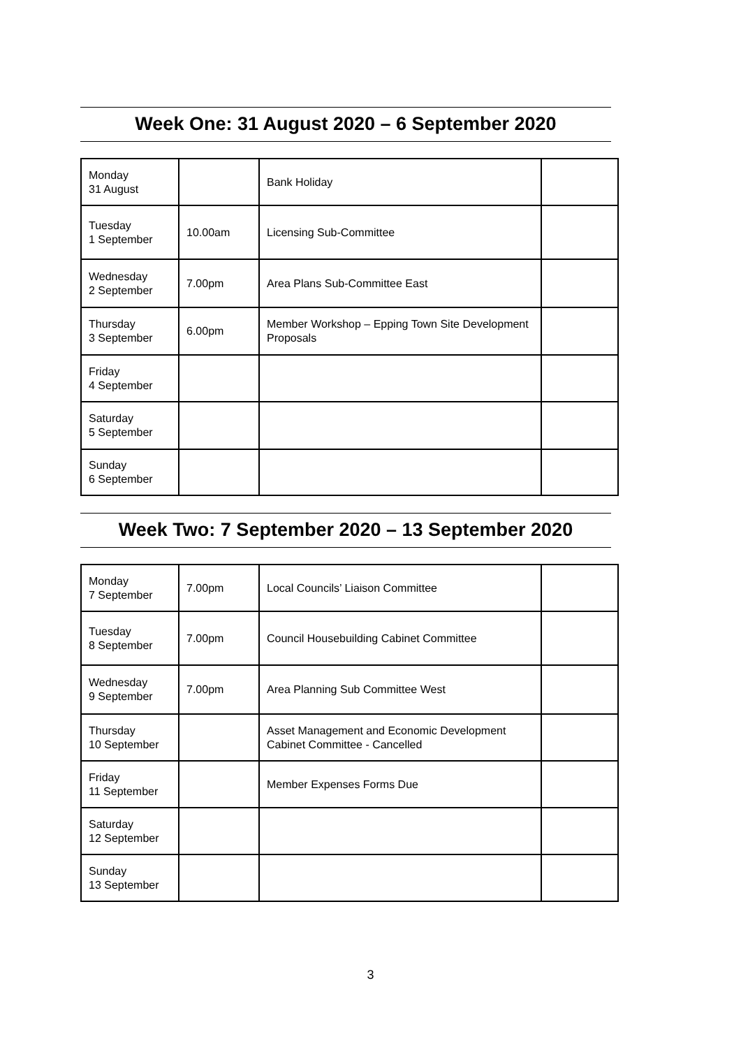Week One: 31 August 2020 – 6 September 2020
| Monday 31 August | | Bank Holiday | |
| Tuesday 1 September | 10.00am | Licensing Sub-Committee | |
| Wednesday 2 September | 7.00pm | Area Plans Sub-Committee East | |
| Thursday 3 September | 6.00pm | Member Workshop – Epping Town Site Development Proposals | |
| Friday 4 September | | | |
| Saturday 5 September | | | |
| Sunday 6 September | | | |
Week Two: 7 September 2020 – 13 September 2020
| Monday 7 September | 7.00pm | Local Councils’ Liaison Committee | |
| Tuesday 8 September | 7.00pm | Council Housebuilding Cabinet Committee | |
| Wednesday 9 September | 7.00pm | Area Planning Sub Committee West | |
| Thursday 10 September | | Asset Management and Economic Development Cabinet Committee - Cancelled | |
| Friday 11 September | | Member Expenses Forms Due | |
| Saturday 12 September | | | |
| Sunday 13 September | | | |
3